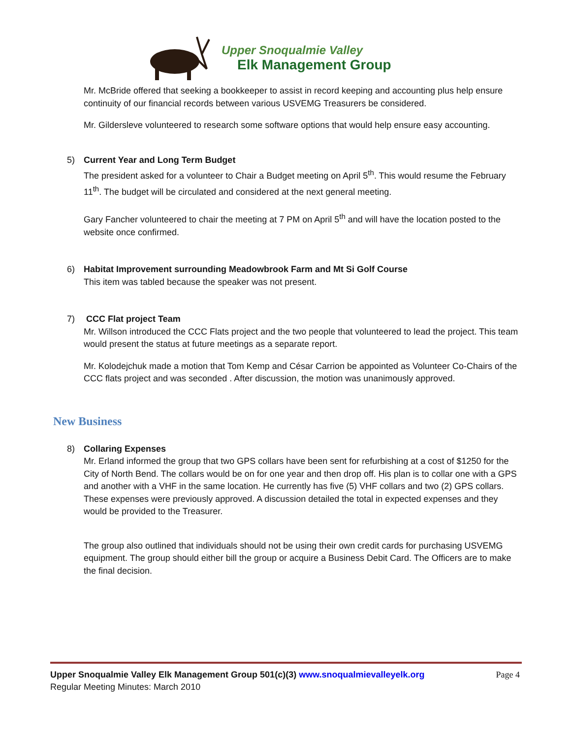Upper Snoqualmie Valley
Elk Management Group
Mr. McBride offered that seeking a bookkeeper to assist in record keeping and accounting plus help ensure continuity of our financial records between various USVEMG Treasurers be considered.
Mr. Gildersleve volunteered to research some software options that would help ensure easy accounting.
5) Current Year and Long Term Budget
The president asked for a volunteer to Chair a Budget meeting on April 5<sup>th</sup>. This would resume the February 11<sup>th</sup>. The budget will be circulated and considered at the next general meeting.
Gary Fancher volunteered to chair the meeting at 7 PM on April 5<sup>th</sup> and will have the location posted to the website once confirmed.
6) Habitat Improvement surrounding Meadowbrook Farm and Mt Si Golf Course
This item was tabled because the speaker was not present.
7) CCC Flat project Team
Mr. Willson introduced the CCC Flats project and the two people that volunteered to lead the project. This team would present the status at future meetings as a separate report.
Mr. Kolodejchuk made a motion that Tom Kemp and César Carrion be appointed as Volunteer Co-Chairs of the CCC flats project and was seconded . After discussion, the motion was unanimously approved.
New Business
8) Collaring Expenses
Mr. Erland informed the group that two GPS collars have been sent for refurbishing at a cost of $1250 for the City of North Bend. The collars would be on for one year and then drop off. His plan is to collar one with a GPS and another with a VHF in the same location. He currently has five (5) VHF collars and two (2) GPS collars. These expenses were previously approved. A discussion detailed the total in expected expenses and they would be provided to the Treasurer.
The group also outlined that individuals should not be using their own credit cards for purchasing USVEMG equipment. The group should either bill the group or acquire a Business Debit Card. The Officers are to make the final decision.
Page 4 Upper Snoqualmie Valley Elk Management Group 501(c)(3) www.snoqualmievalleyelk.org
Regular Meeting Minutes: March 2010